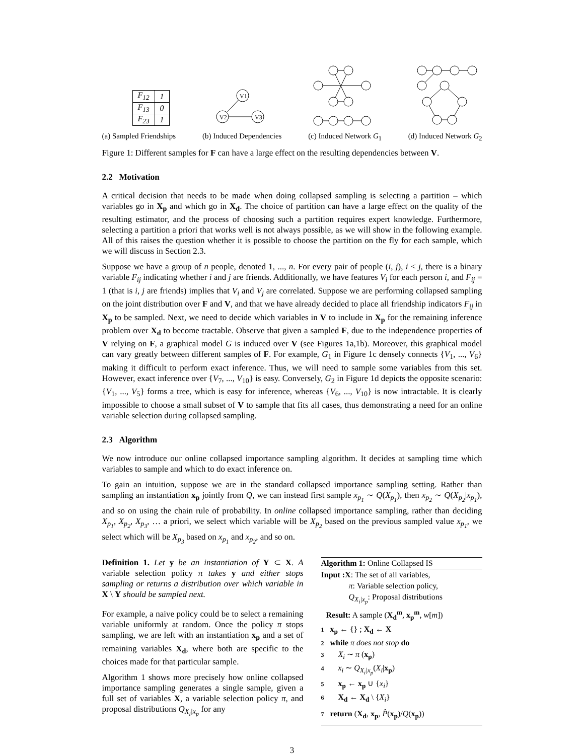| F<sub>12</sub> | 1 |
| F<sub>13</sub> | 0 |
| F<sub>23</sub> | 1 |
V1
V2
V3
(a) Sampled Friendships (b) Induced Dependencies (c) Induced Network G<sub>1</sub> (d) Induced Network G<sub>2</sub>
Figure 1: Different samples for F can have a large effect on the resulting dependencies between V.
2.2 Motivation
A critical decision that needs to be made when doing collapsed sampling is selecting a partition – which variables go in X<sub>p</sub> and which go in X<sub>d</sub>. The choice of partition can have a large effect on the quality of the resulting estimator, and the process of choosing such a partition requires expert knowledge. Furthermore, selecting a partition a priori that works well is not always possible, as we will show in the following example. All of this raises the question whether it is possible to choose the partition on the fly for each sample, which we will discuss in Section 2.3.
Suppose we have a group of n people, denoted 1, ..., n. For every pair of people (i, j), i < j, there is a binary variable F<sub>ij</sub> indicating whether i and j are friends. Additionally, we have features V<sub>i</sub> for each person i, and F<sub>ij</sub> = 1 (that is i, j are friends) implies that V<sub>i</sub> and V<sub>j</sub> are correlated. Suppose we are performing collapsed sampling on the joint distribution over F and V, and that we have already decided to place all friendship indicators F<sub>ij</sub> in X<sub>p</sub> to be sampled. Next, we need to decide which variables in V to include in X<sub>p</sub> for the remaining inference problem over X<sub>d</sub> to become tractable. Observe that given a sampled F, due to the independence properties of V relying on F, a graphical model G is induced over V (see Figures 1a,1b). Moreover, this graphical model can vary greatly between different samples of F. For example, G<sub>1</sub> in Figure 1c densely connects {V<sub>1</sub>, ..., V<sub>6</sub>} making it difficult to perform exact inference. Thus, we will need to sample some variables from this set. However, exact inference over {V<sub>7</sub>, ..., V<sub>10</sub>} is easy. Conversely, G<sub>2</sub> in Figure 1d depicts the opposite scenario: {V<sub>1</sub>, ..., V<sub>5</sub>} forms a tree, which is easy for inference, whereas {V<sub>6</sub>, ..., V<sub>10</sub>} is now intractable. It is clearly impossible to choose a small subset of V to sample that fits all cases, thus demonstrating a need for an online variable selection during collapsed sampling.
2.3 Algorithm
We now introduce our online collapsed importance sampling algorithm. It decides at sampling time which variables to sample and which to do exact inference on.
To gain an intuition, suppose we are in the standard collapsed importance sampling setting. Rather than sampling an instantiation x<sub>p</sub> jointly from Q, we can instead first sample x<sub>p<sub>1</sub></sub> ∼ Q(X<sub>p<sub>1</sub></sub>), then x<sub>p<sub>2</sub></sub> ∼ Q(X<sub>p<sub>2</sub></sub>|x<sub>p<sub>1</sub></sub>), and so on using the chain rule of probability. In online collapsed importance sampling, rather than deciding X<sub>p<sub>1</sub></sub>, X<sub>p<sub>2</sub></sub>, X<sub>p<sub>3</sub></sub>, … a priori, we select which variable will be X<sub>p<sub>2</sub></sub> based on the previous sampled value x<sub>p<sub>1</sub></sub>, we select which will be X<sub>p<sub>3</sub></sub> based on x<sub>p<sub>1</sub></sub> and x<sub>p<sub>2</sub></sub>, and so on.
Definition 1. Let y be an instantiation of Y ⊂ X. A variable selection policy π takes y and either stops sampling or returns a distribution over which variable in X \ Y should be sampled next.
For example, a naive policy could be to select a remaining variable uniformly at random. Once the policy π stops sampling, we are left with an instantiation x<sub>p</sub> and a set of remaining variables X<sub>d</sub>, where both are specific to the choices made for that particular sample.
Algorithm 1 shows more precisely how online collapsed importance sampling generates a single sample, given a full set of variables X, a variable selection policy π, and proposal distributions Q<sub>X<sub>i</sub>|x<sub>p</sub></sub> for any
Algorithm 1: Online Collapsed IS
Input : X: The set of all variables,
π: Variable selection policy,
Q<sub>X<sub>i</sub>|x<sub>p</sub></sub>: Proposal distributions
Result: A sample (X<sub>d</sub><sup>m</sup>, x<sub>p</sub><sup>m</sup>, w[m])
1 x<sub>p</sub> ← {} ; X<sub>d</sub> ← X
2 while π does not stop do
3 X<sub>i</sub> ∼ π (x<sub>p</sub>)
4 x<sub>i</sub> ∼ Q<sub>X<sub>i</sub>|x<sub>p</sub></sub>(X<sub>i</sub>|x<sub>p</sub>)
5 x<sub>p</sub> ← x<sub>p</sub> ∪ {x<sub>i</sub>}
6 X<sub>d</sub> ← X<sub>d</sub> \ {X<sub>i</sub>}
7 return (X<sub>d</sub>, x<sub>p</sub>, P̂(x<sub>p</sub>)/Q(x<sub>p</sub>))
3